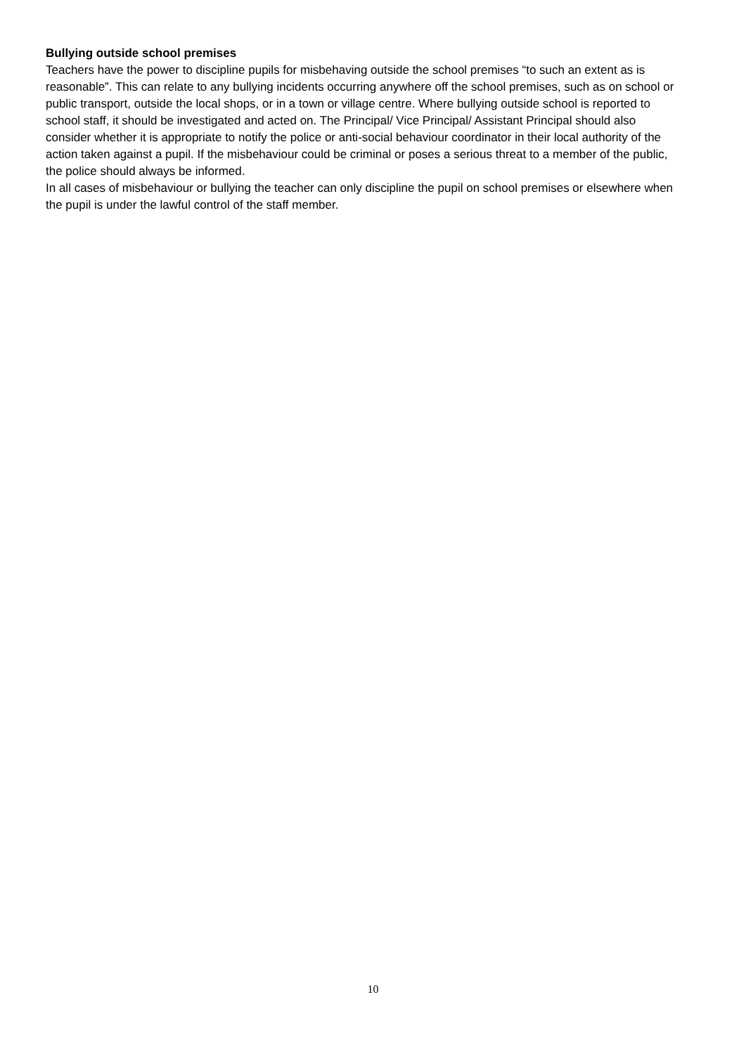Bullying outside school premises
Teachers have the power to discipline pupils for misbehaving outside the school premises “to such an extent as is reasonable”. This can relate to any bullying incidents occurring anywhere off the school premises, such as on school or public transport, outside the local shops, or in a town or village centre. Where bullying outside school is reported to school staff, it should be investigated and acted on. The Principal/ Vice Principal/ Assistant Principal should also consider whether it is appropriate to notify the police or anti-social behaviour coordinator in their local authority of the action taken against a pupil. If the misbehaviour could be criminal or poses a serious threat to a member of the public, the police should always be informed.
In all cases of misbehaviour or bullying the teacher can only discipline the pupil on school premises or elsewhere when the pupil is under the lawful control of the staff member.
10